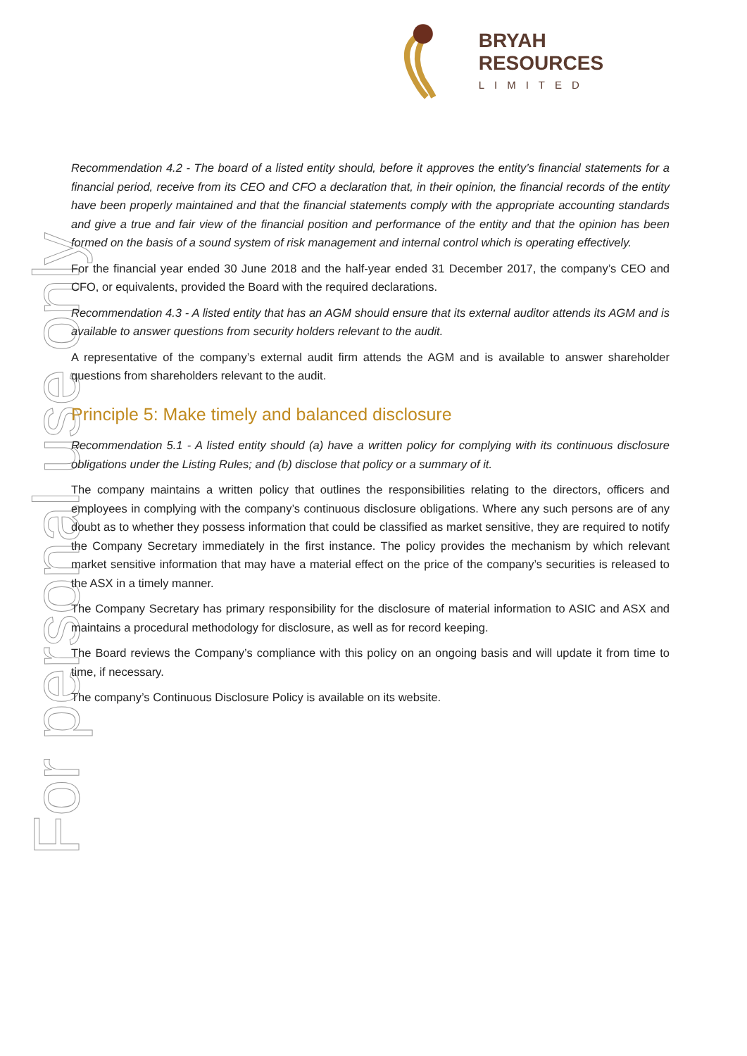BRYAH RESOURCES
LIMITED
For personal use only
Recommendation 4.2 - The board of a listed entity should, before it approves the entity’s financial statements for a financial period, receive from its CEO and CFO a declaration that, in their opinion, the financial records of the entity have been properly maintained and that the financial statements comply with the appropriate accounting standards and give a true and fair view of the financial position and performance of the entity and that the opinion has been formed on the basis of a sound system of risk management and internal control which is operating effectively.
For the financial year ended 30 June 2018 and the half-year ended 31 December 2017, the company’s CEO and CFO, or equivalents, provided the Board with the required declarations.
Recommendation 4.3 - A listed entity that has an AGM should ensure that its external auditor attends its AGM and is available to answer questions from security holders relevant to the audit.
A representative of the company’s external audit firm attends the AGM and is available to answer shareholder questions from shareholders relevant to the audit.
Principle 5: Make timely and balanced disclosure
Recommendation 5.1 - A listed entity should (a) have a written policy for complying with its continuous disclosure obligations under the Listing Rules; and (b) disclose that policy or a summary of it.
The company maintains a written policy that outlines the responsibilities relating to the directors, officers and employees in complying with the company’s continuous disclosure obligations. Where any such persons are of any doubt as to whether they possess information that could be classified as market sensitive, they are required to notify the Company Secretary immediately in the first instance. The policy provides the mechanism by which relevant market sensitive information that may have a material effect on the price of the company’s securities is released to the ASX in a timely manner.
The Company Secretary has primary responsibility for the disclosure of material information to ASIC and ASX and maintains a procedural methodology for disclosure, as well as for record keeping.
The Board reviews the Company’s compliance with this policy on an ongoing basis and will update it from time to time, if necessary.
The company’s Continuous Disclosure Policy is available on its website.